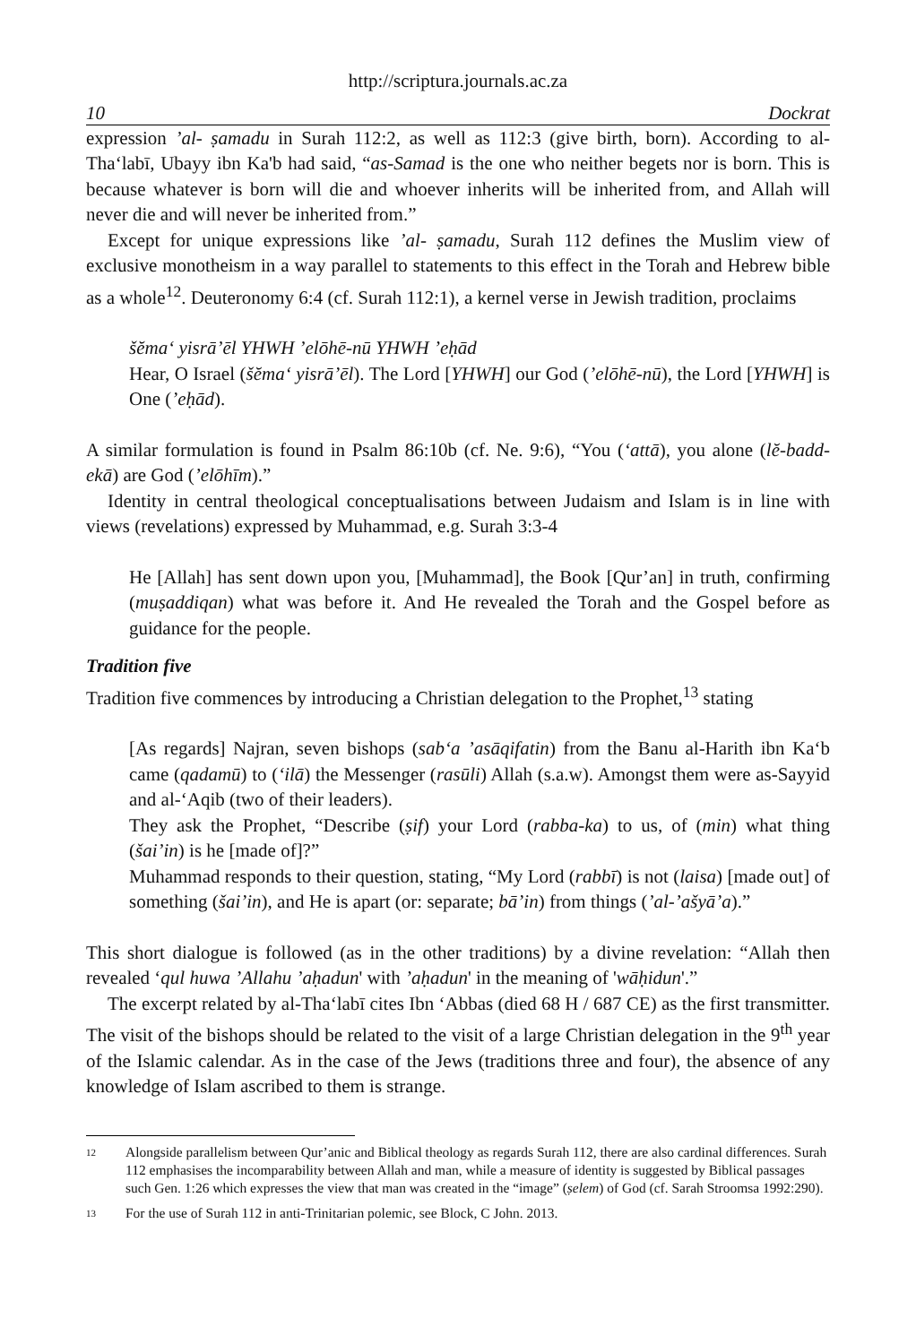http://scriptura.journals.ac.za
10 Dockrat
expression ’al- ṣamadu in Surah 112:2, as well as 112:3 (give birth, born). According to al-Tha‘labī, Ubayy ibn Ka'b had said, “as-Samad is the one who neither begets nor is born. This is because whatever is born will die and whoever inherits will be inherited from, and Allah will never die and will never be inherited from.”
Except for unique expressions like ’al- ṣamadu, Surah 112 defines the Muslim view of exclusive monotheism in a way parallel to statements to this effect in the Torah and Hebrew bible as a whole<sup>12</sup>. Deuteronomy 6:4 (cf. Surah 112:1), a kernel verse in Jewish tradition, proclaims
šĕma‘ yisrā’ēl YHWH ’elōhē-nū YHWH ’eḥād
Hear, O Israel (šĕma‘ yisrā’ēl). The Lord [YHWH] our God (’elōhē-nū), the Lord [YHWH] is One (’eḥād).
A similar formulation is found in Psalm 86:10b (cf. Ne. 9:6), “You (‘attā), you alone (lĕ-badd-ekā) are God (’elōhīm).”
Identity in central theological conceptualisations between Judaism and Islam is in line with views (revelations) expressed by Muhammad, e.g. Surah 3:3-4
He [Allah] has sent down upon you, [Muhammad], the Book [Qur’an] in truth, confirming (muṣaddiqan) what was before it. And He revealed the Torah and the Gospel before as guidance for the people.
Tradition five
Tradition five commences by introducing a Christian delegation to the Prophet,<sup>13</sup> stating
[As regards] Najran, seven bishops (sab‘a ’asāqifatin) from the Banu al-Harith ibn Ka‘b came (qadamū) to (‘ilā) the Messenger (rasūli) Allah (s.a.w). Amongst them were as-Sayyid and al-‘Aqib (two of their leaders).
They ask the Prophet, “Describe (ṣif) your Lord (rabba-ka) to us, of (min) what thing (šai’in) is he [made of]?”
Muhammad responds to their question, stating, “My Lord (rabbī) is not (laisa) [made out] of something (šai’in), and He is apart (or: separate; bā’in) from things (’al-’ašyā’a).”
This short dialogue is followed (as in the other traditions) by a divine revelation: “Allah then revealed ‘qul huwa ’Allahu ’aḥadun' with ’aḥadun' in the meaning of 'wāḥidun'.”
The excerpt related by al-Tha‘labī cites Ibn ‘Abbas (died 68 H / 687 CE) as the first transmitter. The visit of the bishops should be related to the visit of a large Christian delegation in the 9<sup>th</sup> year of the Islamic calendar. As in the case of the Jews (traditions three and four), the absence of any knowledge of Islam ascribed to them is strange.
12
Alongside parallelism between Qur’anic and Biblical theology as regards Surah 112, there are also cardinal differences. Surah 112 emphasises the incomparability between Allah and man, while a measure of identity is suggested by Biblical passages such Gen. 1:26 which expresses the view that man was created in the “image” (ṣelem) of God (cf. Sarah Stroomsa 1992:290).
13
For the use of Surah 112 in anti-Trinitarian polemic, see Block, C John. 2013.